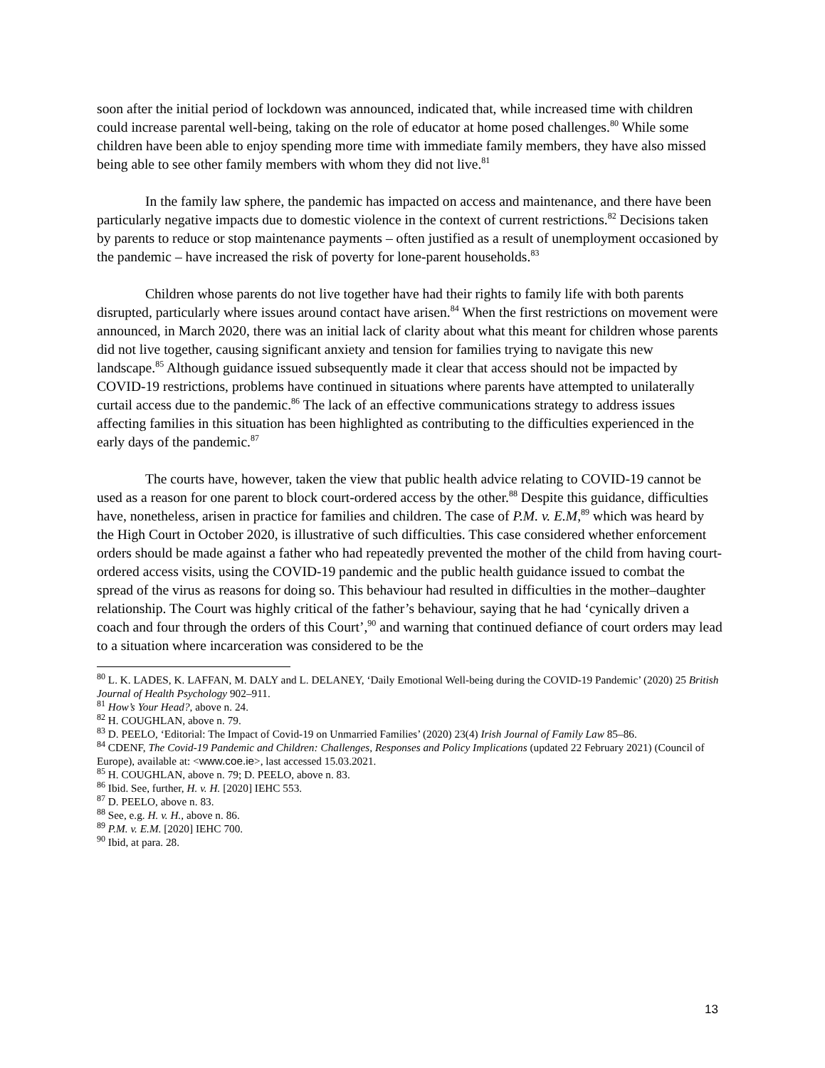soon after the initial period of lockdown was announced, indicated that, while increased time with children could increase parental well-being, taking on the role of educator at home posed challenges.<sup>80</sup> While some children have been able to enjoy spending more time with immediate family members, they have also missed being able to see other family members with whom they did not live.<sup>81</sup>
In the family law sphere, the pandemic has impacted on access and maintenance, and there have been particularly negative impacts due to domestic violence in the context of current restrictions.<sup>82</sup> Decisions taken by parents to reduce or stop maintenance payments – often justified as a result of unemployment occasioned by the pandemic – have increased the risk of poverty for lone-parent households.<sup>83</sup>
Children whose parents do not live together have had their rights to family life with both parents disrupted, particularly where issues around contact have arisen.<sup>84</sup> When the first restrictions on movement were announced, in March 2020, there was an initial lack of clarity about what this meant for children whose parents did not live together, causing significant anxiety and tension for families trying to navigate this new landscape.<sup>85</sup> Although guidance issued subsequently made it clear that access should not be impacted by COVID-19 restrictions, problems have continued in situations where parents have attempted to unilaterally curtail access due to the pandemic.<sup>86</sup> The lack of an effective communications strategy to address issues affecting families in this situation has been highlighted as contributing to the difficulties experienced in the early days of the pandemic.<sup>87</sup>
The courts have, however, taken the view that public health advice relating to COVID-19 cannot be used as a reason for one parent to block court-ordered access by the other.<sup>88</sup> Despite this guidance, difficulties have, nonetheless, arisen in practice for families and children. The case of P.M. v. E.M,<sup>89</sup> which was heard by the High Court in October 2020, is illustrative of such difficulties. This case considered whether enforcement orders should be made against a father who had repeatedly prevented the mother of the child from having court-ordered access visits, using the COVID-19 pandemic and the public health guidance issued to combat the spread of the virus as reasons for doing so. This behaviour had resulted in difficulties in the mother–daughter relationship. The Court was highly critical of the father’s behaviour, saying that he had ‘cynically driven a coach and four through the orders of this Court’,<sup>90</sup> and warning that continued defiance of court orders may lead to a situation where incarceration was considered to be the
<sup>80</sup> L. K. LADES, K. LAFFAN, M. DALY and L. DELANEY, ‘Daily Emotional Well-being during the COVID-19 Pandemic’ (2020) 25 British Journal of Health Psychology 902–911.
<sup>81</sup> How’s Your Head?, above n. 24.
<sup>82</sup> H. COUGHLAN, above n. 79.
<sup>83</sup> D. PEELO, ‘Editorial: The Impact of Covid-19 on Unmarried Families’ (2020) 23(4) Irish Journal of Family Law 85–86.
<sup>84</sup> CDENF, The Covid-19 Pandemic and Children: Challenges, Responses and Policy Implications (updated 22 February 2021) (Council of Europe), available at: <www.coe.ie>, last accessed 15.03.2021.
<sup>85</sup> H. COUGHLAN, above n. 79; D. PEELO, above n. 83.
<sup>86</sup> Ibid. See, further, H. v. H. [2020] IEHC 553.
<sup>87</sup> D. PEELO, above n. 83.
<sup>88</sup> See, e.g. H. v. H., above n. 86.
<sup>89</sup> P.M. v. E.M. [2020] IEHC 700.
<sup>90</sup> Ibid, at para. 28.
13